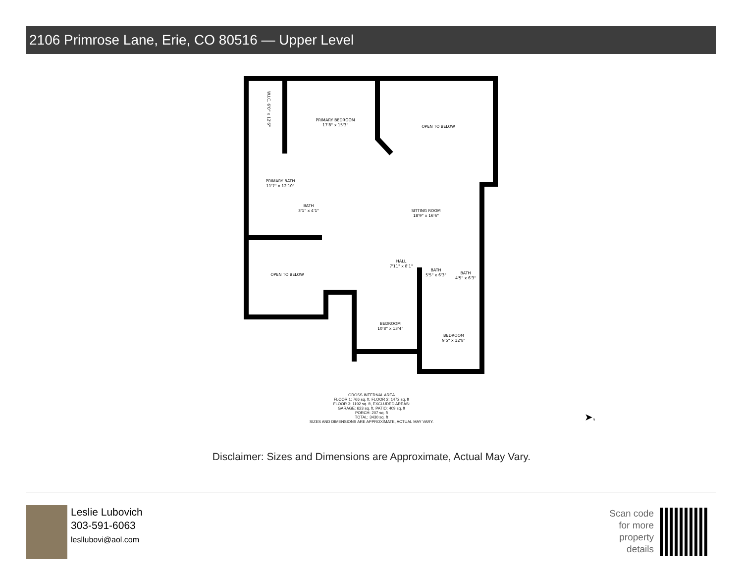2106 Primrose Lane, Erie, CO 80516 — Upper Level
PRIMARY BEDROOM
17'8" x 15'3"
OPEN TO BELOW
PRIMARY BATH
11'7" x 12'10"
BATH
3'1" x 4'1"
SITTING ROOM
18'9" x 16'6"
OPEN TO BELOW
HALL
7'11" x 8'1"
BATH
5'5" x 6'3"
BATH
4'5" x 6'3"
BEDROOM
10'8" x 13'4"
BEDROOM
9'5" x 12'8"
W.I.C. 6'0" x 12'6"
GROSS INTERNAL AREA
FLOOR 1: 766 sq. ft, FLOOR 2: 1472 sq. ft
FLOOR 3: 1192 sq. ft, EXCLUDED AREAS:
GARAGE: 623 sq. ft, PATIO: 409 sq. ft
PORCH: 207 sq. ft
TOTAL: 3430 sq. ft
SIZES AND DIMENSIONS ARE APPROXIMATE, ACTUAL MAY VARY.
➤N
Disclaimer: Sizes and Dimensions are Approximate, Actual May Vary.
Leslie Lubovich
303-591-6063
lesllubovi@aol.com
Scan code
for more
property
details